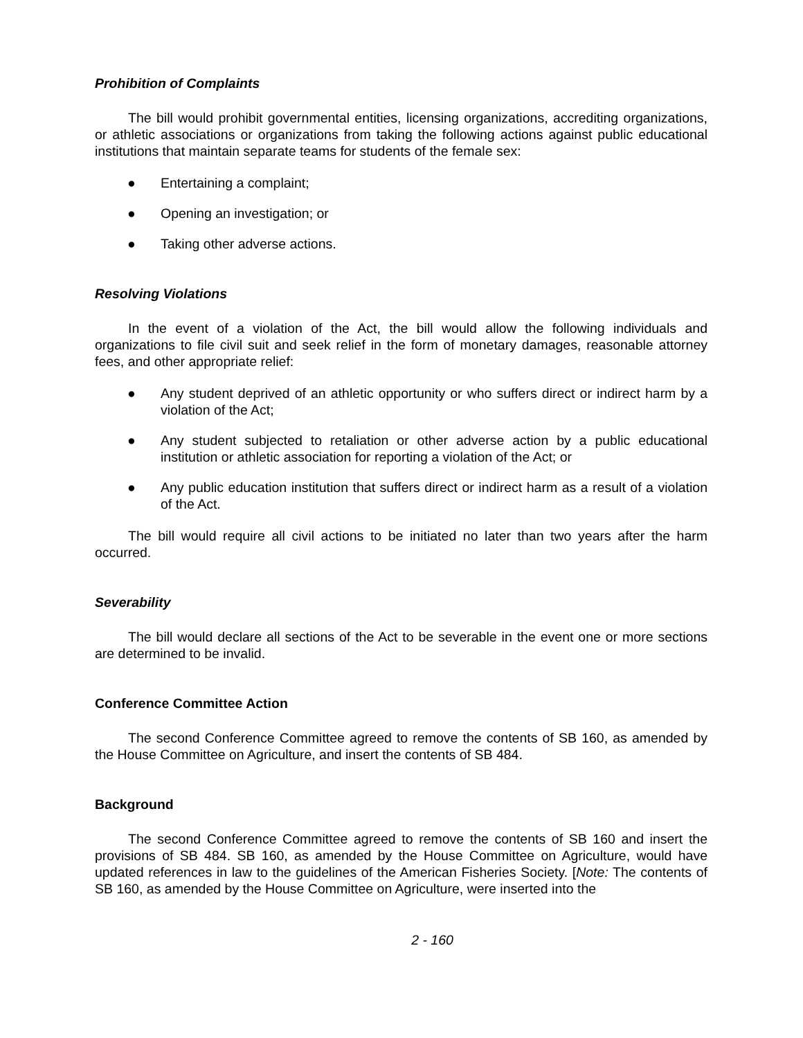Prohibition of Complaints
The bill would prohibit governmental entities, licensing organizations, accrediting organizations, or athletic associations or organizations from taking the following actions against public educational institutions that maintain separate teams for students of the female sex:
● Entertaining a complaint;
● Opening an investigation; or
● Taking other adverse actions.
Resolving Violations
In the event of a violation of the Act, the bill would allow the following individuals and organizations to file civil suit and seek relief in the form of monetary damages, reasonable attorney fees, and other appropriate relief:
● Any student deprived of an athletic opportunity or who suffers direct or indirect harm by a violation of the Act;
● Any student subjected to retaliation or other adverse action by a public educational institution or athletic association for reporting a violation of the Act; or
● Any public education institution that suffers direct or indirect harm as a result of a violation of the Act.
The bill would require all civil actions to be initiated no later than two years after the harm occurred.
Severability
The bill would declare all sections of the Act to be severable in the event one or more sections are determined to be invalid.
Conference Committee Action
The second Conference Committee agreed to remove the contents of SB 160, as amended by the House Committee on Agriculture, and insert the contents of SB 484.
Background
The second Conference Committee agreed to remove the contents of SB 160 and insert the provisions of SB 484. SB 160, as amended by the House Committee on Agriculture, would have updated references in law to the guidelines of the American Fisheries Society. [Note: The contents of SB 160, as amended by the House Committee on Agriculture, were inserted into the
2 - 160